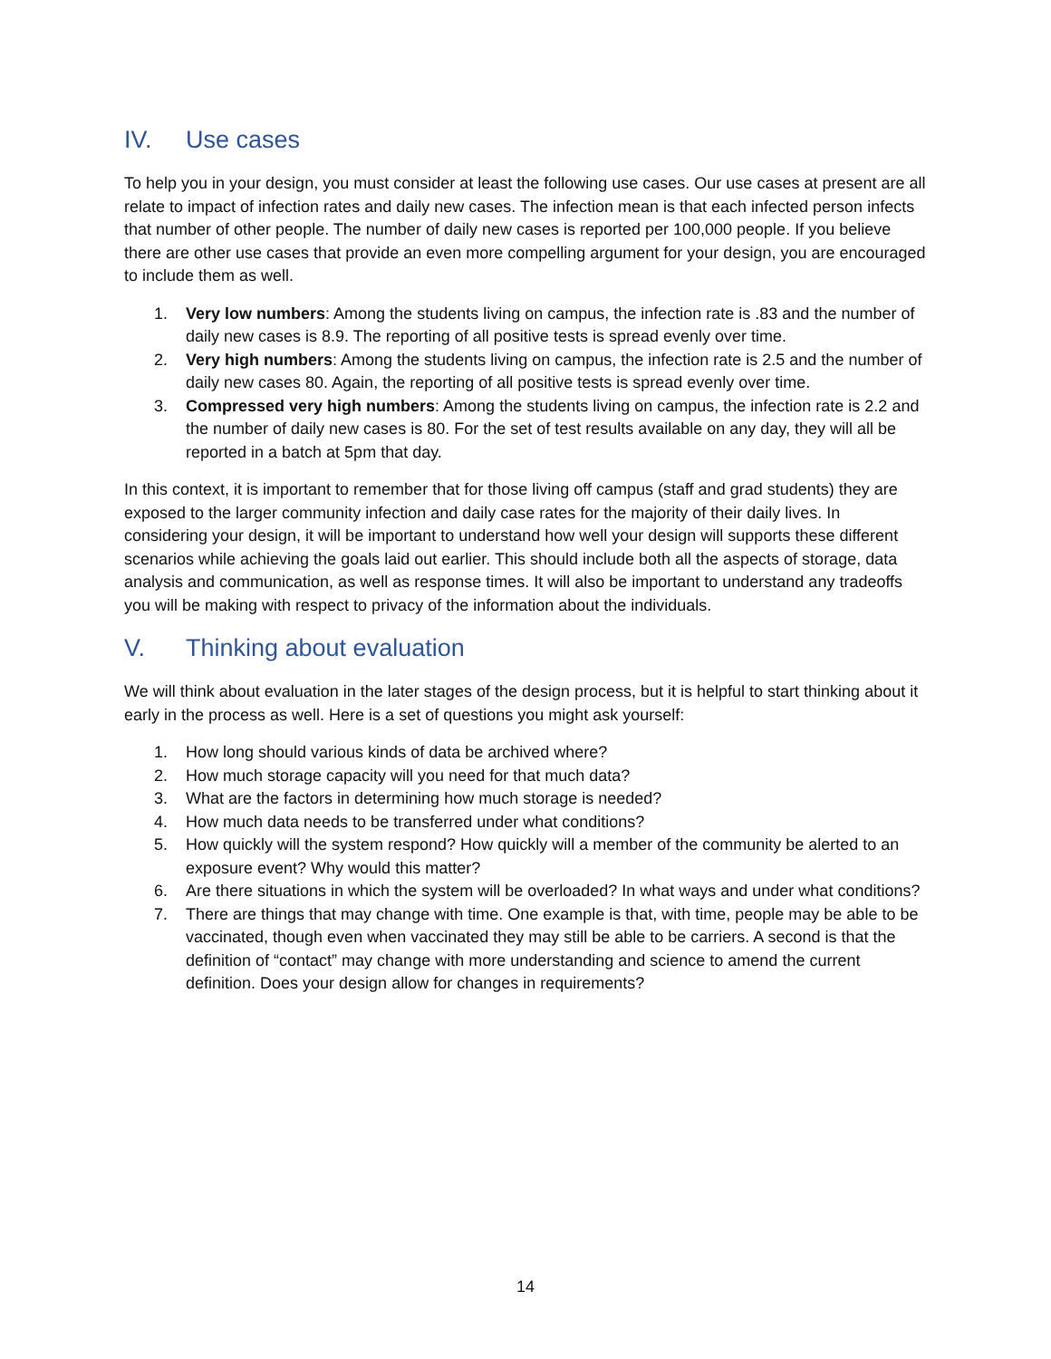IV. Use cases
To help you in your design, you must consider at least the following use cases. Our use cases at present are all relate to impact of infection rates and daily new cases. The infection mean is that each infected person infects that number of other people. The number of daily new cases is reported per 100,000 people. If you believe there are other use cases that provide an even more compelling argument for your design, you are encouraged to include them as well.
1. Very low numbers: Among the students living on campus, the infection rate is .83 and the number of daily new cases is 8.9. The reporting of all positive tests is spread evenly over time.
2. Very high numbers: Among the students living on campus, the infection rate is 2.5 and the number of daily new cases 80. Again, the reporting of all positive tests is spread evenly over time.
3. Compressed very high numbers: Among the students living on campus, the infection rate is 2.2 and the number of daily new cases is 80. For the set of test results available on any day, they will all be reported in a batch at 5pm that day.
In this context, it is important to remember that for those living off campus (staff and grad students) they are exposed to the larger community infection and daily case rates for the majority of their daily lives. In considering your design, it will be important to understand how well your design will supports these different scenarios while achieving the goals laid out earlier. This should include both all the aspects of storage, data analysis and communication, as well as response times. It will also be important to understand any tradeoffs you will be making with respect to privacy of the information about the individuals.
V. Thinking about evaluation
We will think about evaluation in the later stages of the design process, but it is helpful to start thinking about it early in the process as well. Here is a set of questions you might ask yourself:
1. How long should various kinds of data be archived where?
2. How much storage capacity will you need for that much data?
3. What are the factors in determining how much storage is needed?
4. How much data needs to be transferred under what conditions?
5. How quickly will the system respond? How quickly will a member of the community be alerted to an exposure event? Why would this matter?
6. Are there situations in which the system will be overloaded? In what ways and under what conditions?
7. There are things that may change with time. One example is that, with time, people may be able to be vaccinated, though even when vaccinated they may still be able to be carriers. A second is that the definition of “contact” may change with more understanding and science to amend the current definition. Does your design allow for changes in requirements?
14